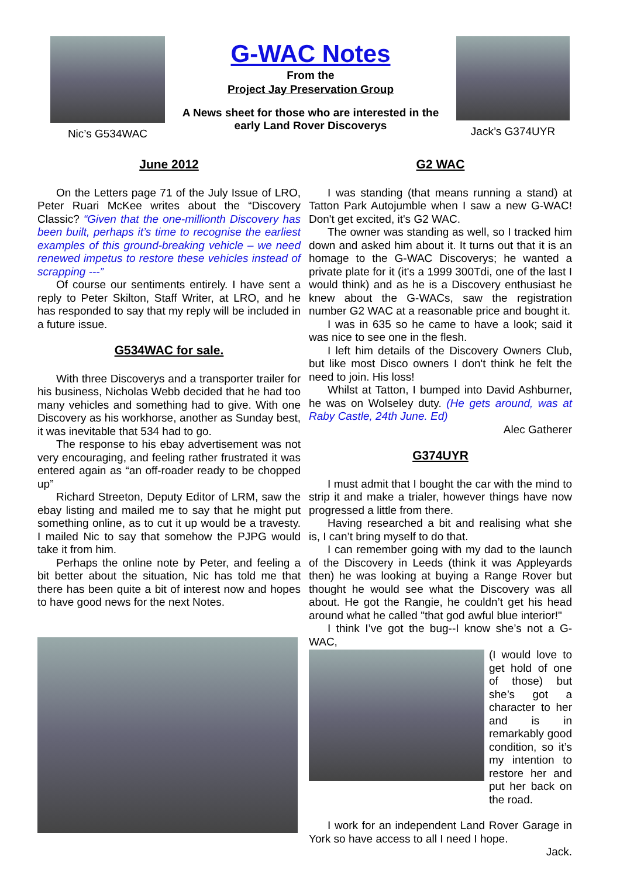Nic’s G534WAC
G-WAC Notes
From the
Project Jay Preservation Group
A News sheet for those who are interested in the early Land Rover Discoverys
Jack’s G374UYR
June 2012
On the Letters page 71 of the July Issue of LRO, Peter Ruari McKee writes about the “Discovery Classic? “Given that the one-millionth Discovery has been built, perhaps it’s time to recognise the earliest examples of this ground-breaking vehicle – we need renewed impetus to restore these vehicles instead of scrapping ---”
Of course our sentiments entirely. I have sent a reply to Peter Skilton, Staff Writer, at LRO, and he has responded to say that my reply will be included in a future issue.
G534WAC for sale.
With three Discoverys and a transporter trailer for his business, Nicholas Webb decided that he had too many vehicles and something had to give. With one Discovery as his workhorse, another as Sunday best, it was inevitable that 534 had to go.
The response to his ebay advertisement was not very encouraging, and feeling rather frustrated it was entered again as “an off-roader ready to be chopped up”
Richard Streeton, Deputy Editor of LRM, saw the ebay listing and mailed me to say that he might put something online, as to cut it up would be a travesty. I mailed Nic to say that somehow the PJPG would take it from him.
Perhaps the online note by Peter, and feeling a bit better about the situation, Nic has told me that there has been quite a bit of interest now and hopes to have good news for the next Notes.
G2 WAC
I was standing (that means running a stand) at Tatton Park Autojumble when I saw a new G-WAC! Don't get excited, it's G2 WAC.
The owner was standing as well, so I tracked him down and asked him about it. It turns out that it is an homage to the G-WAC Discoverys; he wanted a private plate for it (it's a 1999 300Tdi, one of the last I would think) and as he is a Discovery enthusiast he knew about the G-WACs, saw the registration number G2 WAC at a reasonable price and bought it.
I was in 635 so he came to have a look; said it was nice to see one in the flesh.
I left him details of the Discovery Owners Club, but like most Disco owners I don't think he felt the need to join. His loss!
Whilst at Tatton, I bumped into David Ashburner, he was on Wolseley duty. (He gets around, was at Raby Castle, 24th June. Ed)
Alec Gatherer
G374UYR
I must admit that I bought the car with the mind to strip it and make a trialer, however things have now progressed a little from there.
Having researched a bit and realising what she is, I can’t bring myself to do that.
I can remember going with my dad to the launch of the Discovery in Leeds (think it was Appleyards then) he was looking at buying a Range Rover but thought he would see what the Discovery was all about. He got the Rangie, he couldn’t get his head around what he called "that god awful blue interior!"
I think I’ve got the bug--I know she’s not a G-WAC,
(I would love to get hold of one of those) but she’s got a character to her and is in remarkably good condition, so it’s my intention to restore her and put her back on the road.
I work for an independent Land Rover Garage in York so have access to all I need I hope.
Jack.